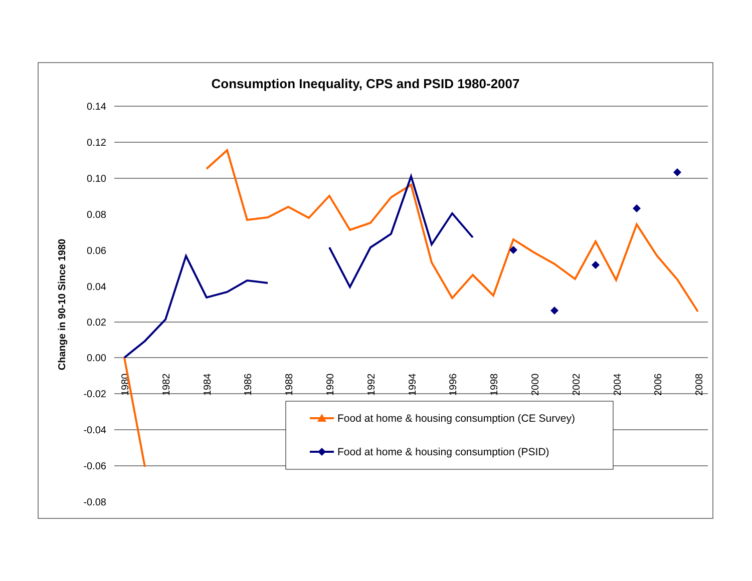Consumption Inequality, CPS and PSID 1980-2007
Change in 90-10 Since 1980
0.14
0.12
0.10
0.08
0.06
0.04
0.02
0.00
-0.02
-0.04
-0.06
-0.08
1980
1982
1984
1986
1988
1990
1992
1994
1996
1998
2000
2002
2004
2006
2008
Food at home & housing consumption (CE Survey)
Food at home & housing consumption (PSID)